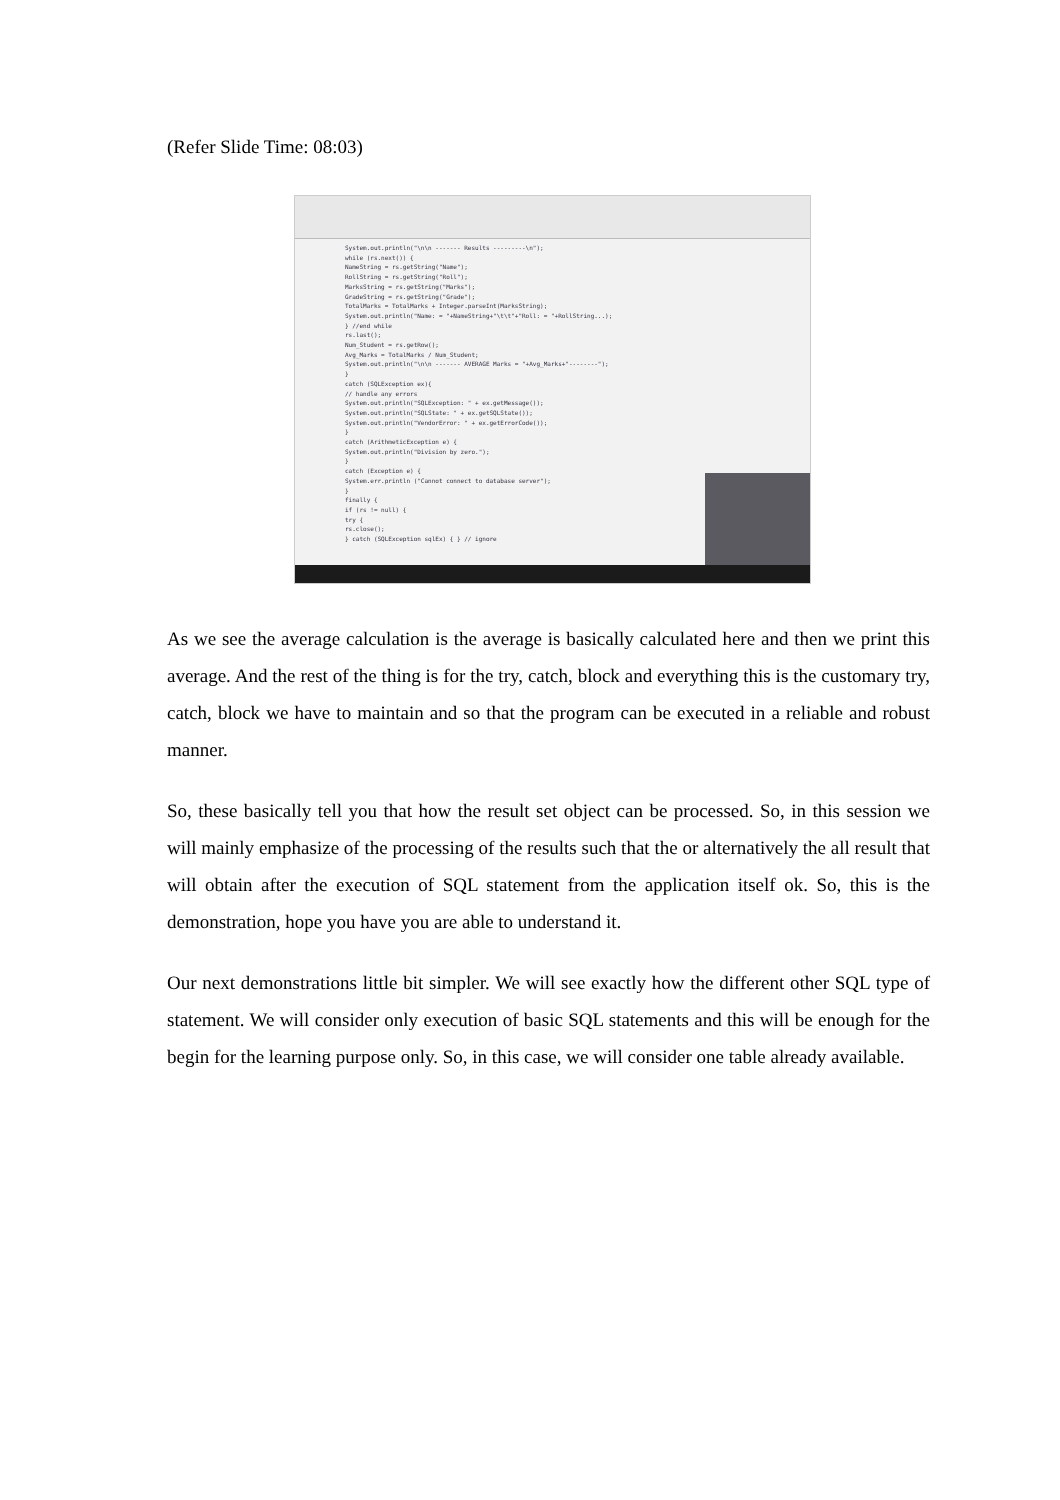(Refer Slide Time: 08:03)
System.out.println("\n\n ------- Results ---------\n");
while (rs.next()) {
NameString = rs.getString("Name");
RollString = rs.getString("Roll");
MarksString = rs.getString("Marks");
GradeString = rs.getString("Grade");
TotalMarks = TotalMarks + Integer.parseInt(MarksString);
System.out.println("Name: = "+NameString+"\t\t"+"Roll: = "+RollString...);
} //end while
rs.last();
Num_Student = rs.getRow();
Avg_Marks = TotalMarks / Num_Student;
System.out.println("\n\n ------- AVERAGE Marks = "+Avg_Marks+"--------");
}
catch (SQLException ex){
// handle any errors
System.out.println("SQLException: " + ex.getMessage());
System.out.println("SQLState: " + ex.getSQLState());
System.out.println("VendorError: " + ex.getErrorCode());
}
catch (ArithmeticException e) {
System.out.println("Division by zero.");
}
catch (Exception e) {
System.err.println ("Cannot connect to database server");
}
finally {
if (rs != null) {
try {
rs.close();
} catch (SQLException sqlEx) { } // ignore
As we see the average calculation is the average is basically calculated here and then we print this average. And the rest of the thing is for the try, catch, block and everything this is the customary try, catch, block we have to maintain and so that the program can be executed in a reliable and robust manner.
So, these basically tell you that how the result set object can be processed. So, in this session we will mainly emphasize of the processing of the results such that the or alternatively the all result that will obtain after the execution of SQL statement from the application itself ok. So, this is the demonstration, hope you have you are able to understand it.
Our next demonstrations little bit simpler. We will see exactly how the different other SQL type of statement. We will consider only execution of basic SQL statements and this will be enough for the begin for the learning purpose only. So, in this case, we will consider one table already available.